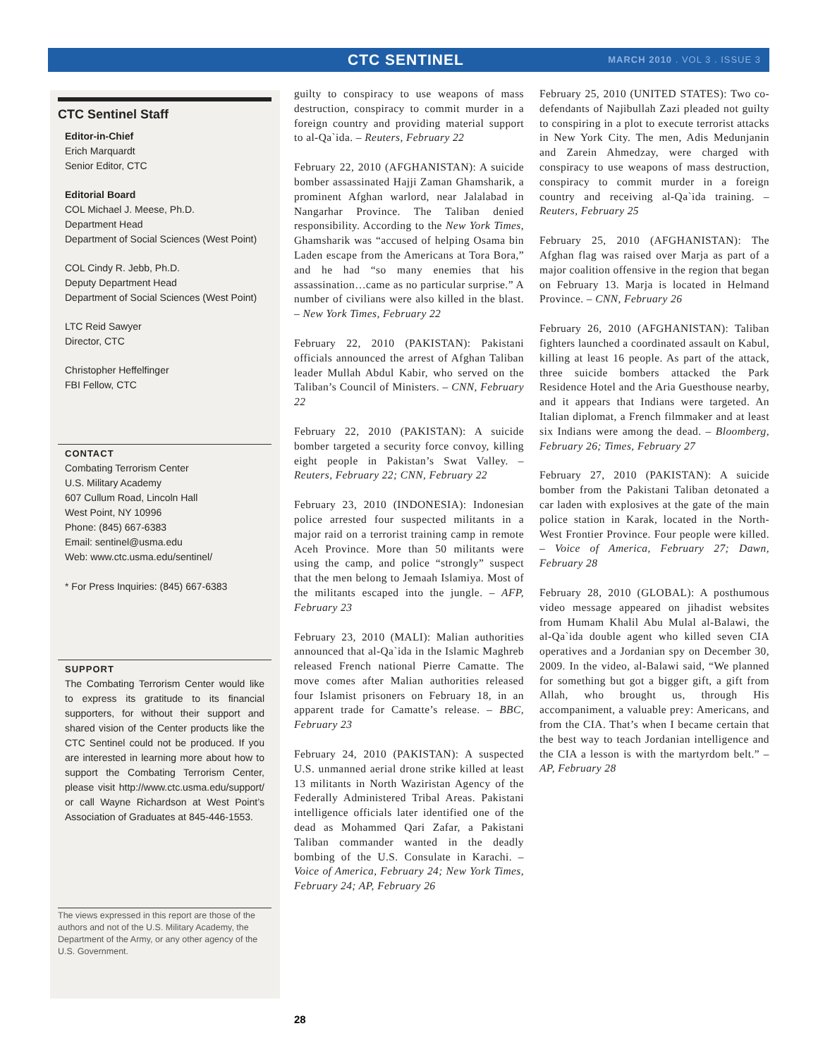CTC SENTINEL MARCH 2010 . VOL 3 . ISSUE 3
CTC Sentinel Staff
Editor-in-Chief
Erich Marquardt
Senior Editor, CTC
Editorial Board
COL Michael J. Meese, Ph.D.
Department Head
Department of Social Sciences (West Point)
COL Cindy R. Jebb, Ph.D.
Deputy Department Head
Department of Social Sciences (West Point)
LTC Reid Sawyer
Director, CTC
Christopher Heffelfinger
FBI Fellow, CTC
CONTACT
Combating Terrorism Center
U.S. Military Academy
607 Cullum Road, Lincoln Hall
West Point, NY 10996
Phone: (845) 667-6383
Email: sentinel@usma.edu
Web: www.ctc.usma.edu/sentinel/
* For Press Inquiries: (845) 667-6383
SUPPORT
The Combating Terrorism Center would like to express its gratitude to its financial supporters, for without their support and shared vision of the Center products like the CTC Sentinel could not be produced. If you are interested in learning more about how to support the Combating Terrorism Center, please visit http://www.ctc.usma.edu/support/ or call Wayne Richardson at West Point’s Association of Graduates at 845-446-1553.
The views expressed in this report are those of the authors and not of the U.S. Military Academy, the Department of the Army, or any other agency of the U.S. Government.
guilty to conspiracy to use weapons of mass destruction, conspiracy to commit murder in a foreign country and providing material support to al-Qa`ida. – Reuters, February 22
February 22, 2010 (AFGHANISTAN): A suicide bomber assassinated Hajji Zaman Ghamsharik, a prominent Afghan warlord, near Jalalabad in Nangarhar Province. The Taliban denied responsibility. According to the New York Times, Ghamsharik was “accused of helping Osama bin Laden escape from the Americans at Tora Bora,” and he had “so many enemies that his assassination…came as no particular surprise.” A number of civilians were also killed in the blast. – New York Times, February 22
February 22, 2010 (PAKISTAN): Pakistani officials announced the arrest of Afghan Taliban leader Mullah Abdul Kabir, who served on the Taliban’s Council of Ministers. – CNN, February 22
February 22, 2010 (PAKISTAN): A suicide bomber targeted a security force convoy, killing eight people in Pakistan’s Swat Valley. – Reuters, February 22; CNN, February 22
February 23, 2010 (INDONESIA): Indonesian police arrested four suspected militants in a major raid on a terrorist training camp in remote Aceh Province. More than 50 militants were using the camp, and police “strongly” suspect that the men belong to Jemaah Islamiya. Most of the militants escaped into the jungle. – AFP, February 23
February 23, 2010 (MALI): Malian authorities announced that al-Qa`ida in the Islamic Maghreb released French national Pierre Camatte. The move comes after Malian authorities released four Islamist prisoners on February 18, in an apparent trade for Camatte’s release. – BBC, February 23
February 24, 2010 (PAKISTAN): A suspected U.S. unmanned aerial drone strike killed at least 13 militants in North Waziristan Agency of the Federally Administered Tribal Areas. Pakistani intelligence officials later identified one of the dead as Mohammed Qari Zafar, a Pakistani Taliban commander wanted in the deadly bombing of the U.S. Consulate in Karachi. – Voice of America, February 24; New York Times, February 24; AP, February 26
February 25, 2010 (UNITED STATES): Two co-defendants of Najibullah Zazi pleaded not guilty to conspiring in a plot to execute terrorist attacks in New York City. The men, Adis Medunjanin and Zarein Ahmedzay, were charged with conspiracy to use weapons of mass destruction, conspiracy to commit murder in a foreign country and receiving al-Qa`ida training. – Reuters, February 25
February 25, 2010 (AFGHANISTAN): The Afghan flag was raised over Marja as part of a major coalition offensive in the region that began on February 13. Marja is located in Helmand Province. – CNN, February 26
February 26, 2010 (AFGHANISTAN): Taliban fighters launched a coordinated assault on Kabul, killing at least 16 people. As part of the attack, three suicide bombers attacked the Park Residence Hotel and the Aria Guesthouse nearby, and it appears that Indians were targeted. An Italian diplomat, a French filmmaker and at least six Indians were among the dead. – Bloomberg, February 26; Times, February 27
February 27, 2010 (PAKISTAN): A suicide bomber from the Pakistani Taliban detonated a car laden with explosives at the gate of the main police station in Karak, located in the North-West Frontier Province. Four people were killed. – Voice of America, February 27; Dawn, February 28
February 28, 2010 (GLOBAL): A posthumous video message appeared on jihadist websites from Humam Khalil Abu Mulal al-Balawi, the al-Qa`ida double agent who killed seven CIA operatives and a Jordanian spy on December 30, 2009. In the video, al-Balawi said, “We planned for something but got a bigger gift, a gift from Allah, who brought us, through His accompaniment, a valuable prey: Americans, and from the CIA. That’s when I became certain that the best way to teach Jordanian intelligence and the CIA a lesson is with the martyrdom belt.” – AP, February 28
28